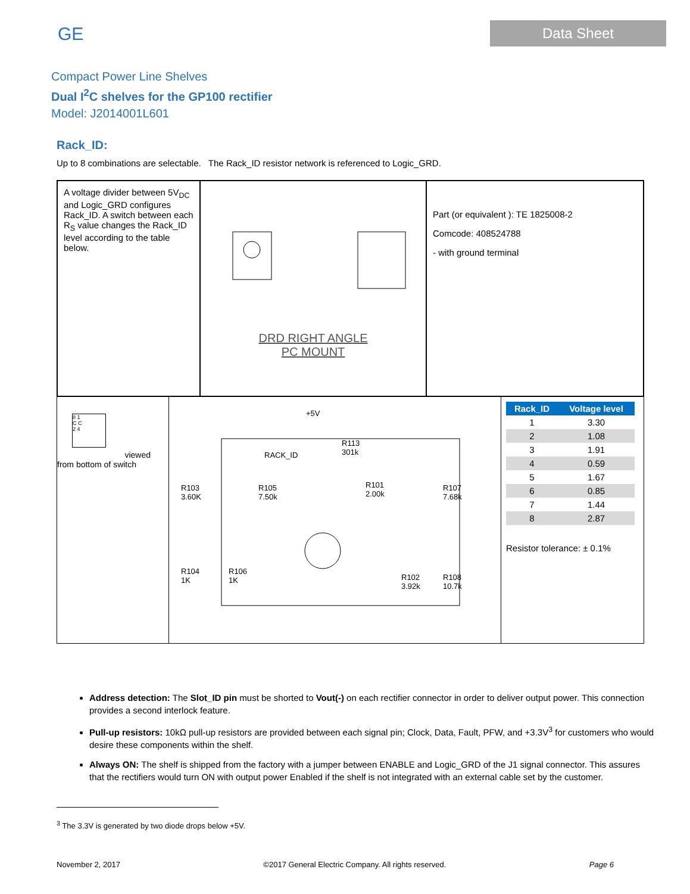GE
Data Sheet
Compact Power Line Shelves
Dual I<sup>2</sup>C shelves for the GP100 rectifier
Model: J2014001L601
Rack_ID:
Up to 8 combinations are selectable. The Rack_ID resistor network is referenced to Logic_GRD.
A voltage divider between 5V<sub>DC</sub> and Logic_GRD configures Rack_ID. A switch between each R<sub>S</sub> value changes the Rack_ID level according to the table below.
DRD RIGHT ANGLE
PC MOUNT
Part (or equivalent ): TE 1825008-2
Comcode: 408524788
- with ground terminal
8 1
C C
2 4
viewed
from bottom of switch
+5V
RACK_ID
R113
301k
R103
3.60K
R105
7.50k
R101
2.00k
R107
7.68k
R104
1K
R106
1K
R102
3.92k
R108
10.7k
| Rack_ID | Voltage level |
| --- | --- |
| 1 | 3.30 |
| 2 | 1.08 |
| 3 | 1.91 |
| 4 | 0.59 |
| 5 | 1.67 |
| 6 | 0.85 |
| 7 | 1.44 |
| 8 | 2.87 |
Resistor tolerance: ± 0.1%
Address detection: The Slot_ID pin must be shorted to Vout(-) on each rectifier connector in order to deliver output power. This connection provides a second interlock feature.
Pull-up resistors: 10kΩ pull-up resistors are provided between each signal pin; Clock, Data, Fault, PFW, and +3.3V<sup>3</sup> for customers who would desire these components within the shelf.
Always ON: The shelf is shipped from the factory with a jumper between ENABLE and Logic_GRD of the J1 signal connector. This assures that the rectifiers would turn ON with output power Enabled if the shelf is not integrated with an external cable set by the customer.
<sup>3</sup> The 3.3V is generated by two diode drops below +5V.
November 2, 2017 ©2017 General Electric Company. All rights reserved. Page 6